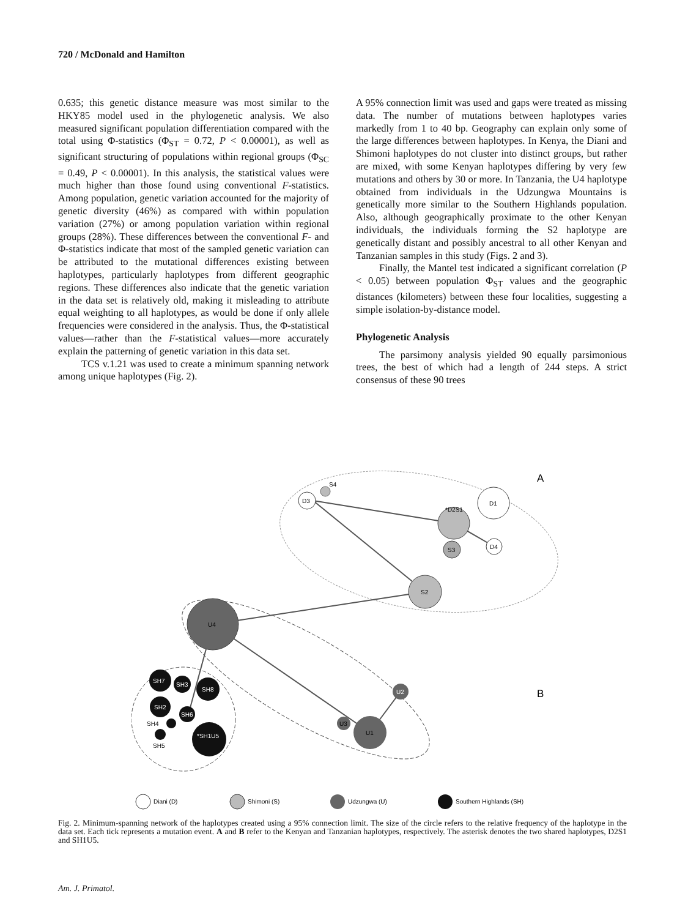720 / McDonald and Hamilton
0.635; this genetic distance measure was most similar to the HKY85 model used in the phylogenetic analysis. We also measured significant population differentiation compared with the total using Φ-statistics (Φ<sub>ST</sub> = 0.72, P < 0.00001), as well as significant structuring of populations within regional groups (Φ<sub>SC</sub> = 0.49, P < 0.00001). In this analysis, the statistical values were much higher than those found using conventional F-statistics. Among population, genetic variation accounted for the majority of genetic diversity (46%) as compared with within population variation (27%) or among population variation within regional groups (28%). These differences between the conventional F- and Φ-statistics indicate that most of the sampled genetic variation can be attributed to the mutational differences existing between haplotypes, particularly haplotypes from different geographic regions. These differences also indicate that the genetic variation in the data set is relatively old, making it misleading to attribute equal weighting to all haplotypes, as would be done if only allele frequencies were considered in the analysis. Thus, the Φ-statistical values—rather than the F-statistical values—more accurately explain the patterning of genetic variation in this data set.
TCS v.1.21 was used to create a minimum spanning network among unique haplotypes (Fig. 2).
A 95% connection limit was used and gaps were treated as missing data. The number of mutations between haplotypes varies markedly from 1 to 40 bp. Geography can explain only some of the large differences between haplotypes. In Kenya, the Diani and Shimoni haplotypes do not cluster into distinct groups, but rather are mixed, with some Kenyan haplotypes differing by very few mutations and others by 30 or more. In Tanzania, the U4 haplotype obtained from individuals in the Udzungwa Mountains is genetically more similar to the Southern Highlands population. Also, although geographically proximate to the other Kenyan individuals, the individuals forming the S2 haplotype are genetically distant and possibly ancestral to all other Kenyan and Tanzanian samples in this study (Figs. 2 and 3).
Finally, the Mantel test indicated a significant correlation (P < 0.05) between population Φ<sub>ST</sub> values and the geographic distances (kilometers) between these four localities, suggesting a simple isolation-by-distance model.
Phylogenetic Analysis
The parsimony analysis yielded 90 equally parsimonious trees, the best of which had a length of 244 steps. A strict consensus of these 90 trees
S4
D3
*D2S1
D1
S3
D4
S2
U4
U2
U3
U1
SH7
SH3
SH8
SH2
SH6
*SH1U5
SH4
SH5
A
B
Diani (D)
Shimoni (S)
Udzungwa (U)
Southern Highlands (SH)
Fig. 2. Minimum-spanning network of the haplotypes created using a 95% connection limit. The size of the circle refers to the relative frequency of the haplotype in the data set. Each tick represents a mutation event. A and B refer to the Kenyan and Tanzanian haplotypes, respectively. The asterisk denotes the two shared haplotypes, D2S1 and SH1U5.
Am. J. Primatol.